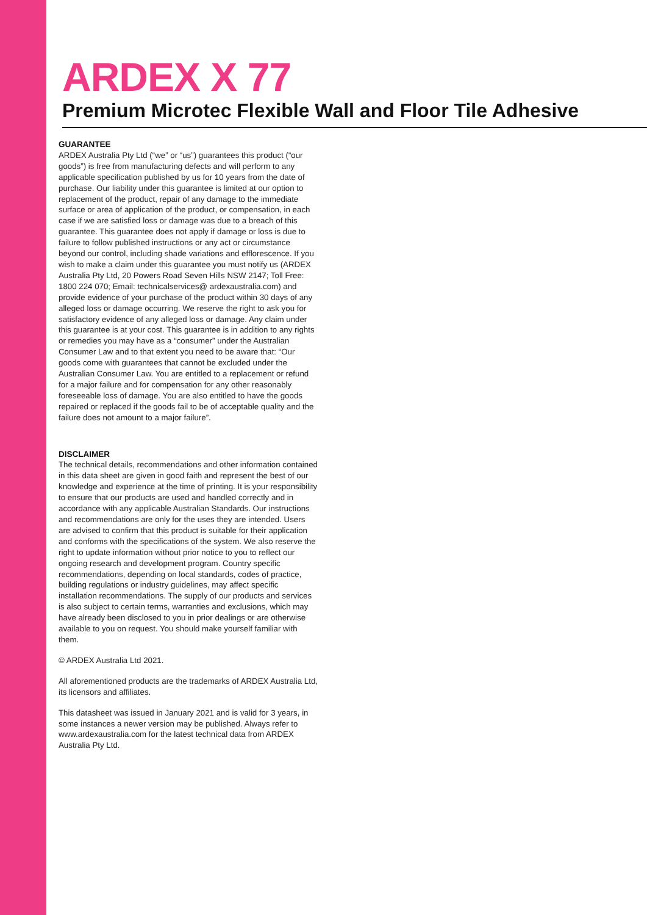ARDEX X 77
Premium Microtec Flexible Wall and Floor Tile Adhesive
GUARANTEE
ARDEX Australia Pty Ltd (“we” or “us”) guarantees this product (“our goods”) is free from manufacturing defects and will perform to any applicable specification published by us for 10 years from the date of purchase. Our liability under this guarantee is limited at our option to replacement of the product, repair of any damage to the immediate surface or area of application of the product, or compensation, in each case if we are satisfied loss or damage was due to a breach of this guarantee. This guarantee does not apply if damage or loss is due to failure to follow published instructions or any act or circumstance beyond our control, including shade variations and efflorescence. If you wish to make a claim under this guarantee you must notify us (ARDEX Australia Pty Ltd, 20 Powers Road Seven Hills NSW 2147; Toll Free: 1800 224 070; Email: technicalservices@ ardexaustralia.com) and provide evidence of your purchase of the product within 30 days of any alleged loss or damage occurring. We reserve the right to ask you for satisfactory evidence of any alleged loss or damage. Any claim under this guarantee is at your cost. This guarantee is in addition to any rights or remedies you may have as a “consumer” under the Australian Consumer Law and to that extent you need to be aware that: “Our goods come with guarantees that cannot be excluded under the Australian Consumer Law. You are entitled to a replacement or refund for a major failure and for compensation for any other reasonably foreseeable loss of damage. You are also entitled to have the goods repaired or replaced if the goods fail to be of acceptable quality and the failure does not amount to a major failure”.
DISCLAIMER
The technical details, recommendations and other information contained in this data sheet are given in good faith and represent the best of our knowledge and experience at the time of printing. It is your responsibility to ensure that our products are used and handled correctly and in accordance with any applicable Australian Standards. Our instructions and recommendations are only for the uses they are intended. Users are advised to confirm that this product is suitable for their application and conforms with the specifications of the system. We also reserve the right to update information without prior notice to you to reflect our ongoing research and development program. Country specific recommendations, depending on local standards, codes of practice, building regulations or industry guidelines, may affect specific installation recommendations. The supply of our products and services is also subject to certain terms, warranties and exclusions, which may have already been disclosed to you in prior dealings or are otherwise available to you on request. You should make yourself familiar with them.
© ARDEX Australia Ltd 2021.
All aforementioned products are the trademarks of ARDEX Australia Ltd, its licensors and affiliates.
This datasheet was issued in January 2021 and is valid for 3 years, in some instances a newer version may be published. Always refer to www.ardexaustralia.com for the latest technical data from ARDEX Australia Pty Ltd.